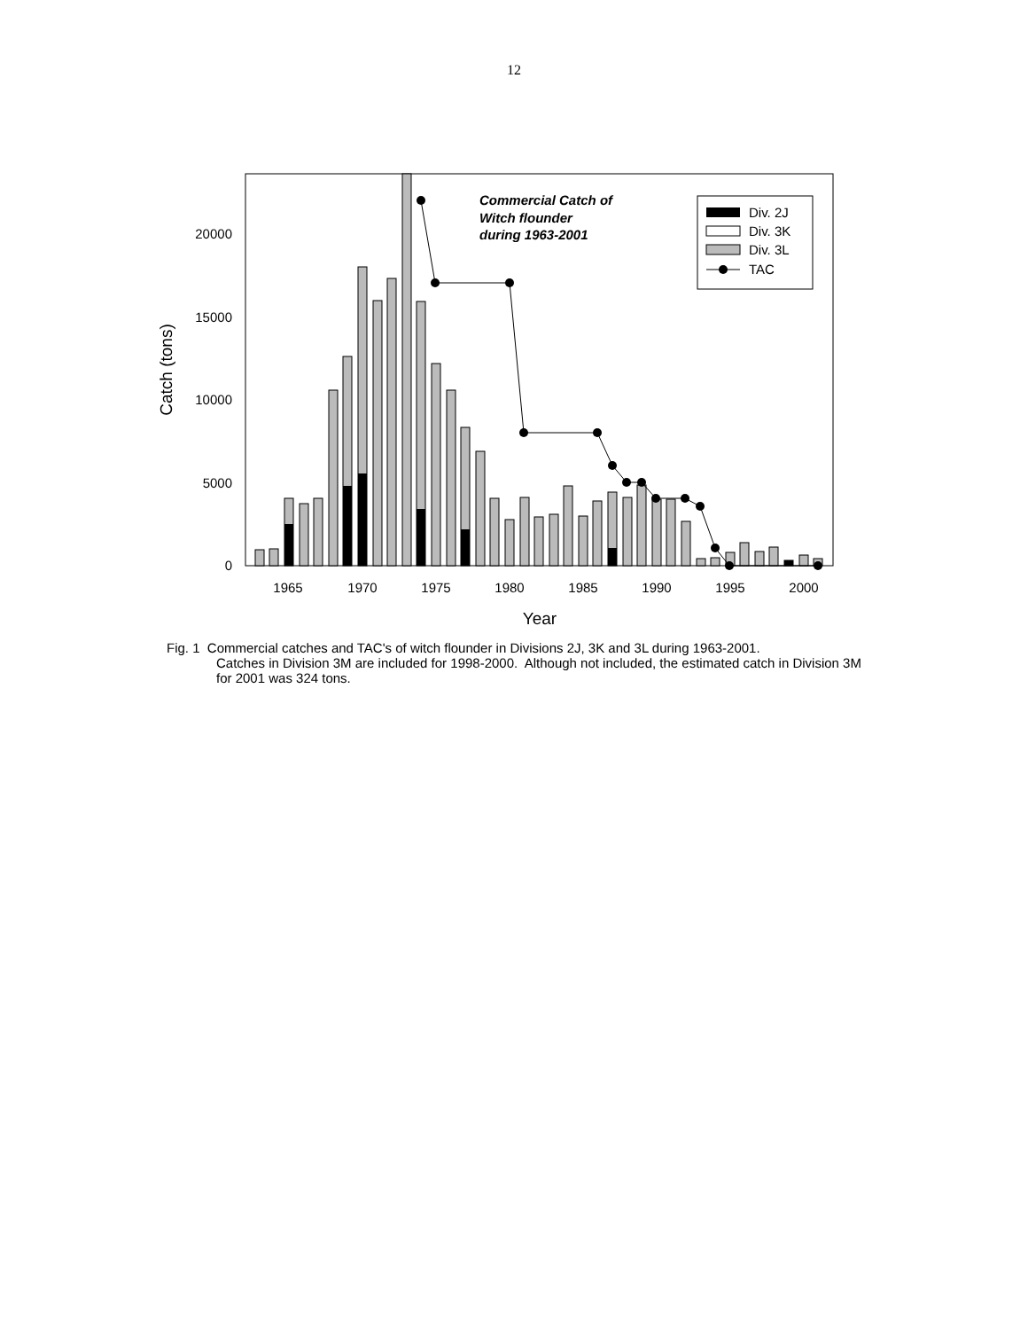12
0
5000
10000
15000
20000
1965
1970
1975
1980
1985
1990
1995
2000
Year
Catch (tons)
Commercial Catch of
Witch flounder
during 1963-2001
Div. 2J
Div. 3K
Div. 3L
TAC
Fig. 1 Commercial catches and TAC's of witch flounder in Divisions 2J, 3K and 3L during 1963-2001.
Catches in Division 3M are included for 1998-2000. Although not included, the estimated catch in Division 3M for 2001 was 324 tons.